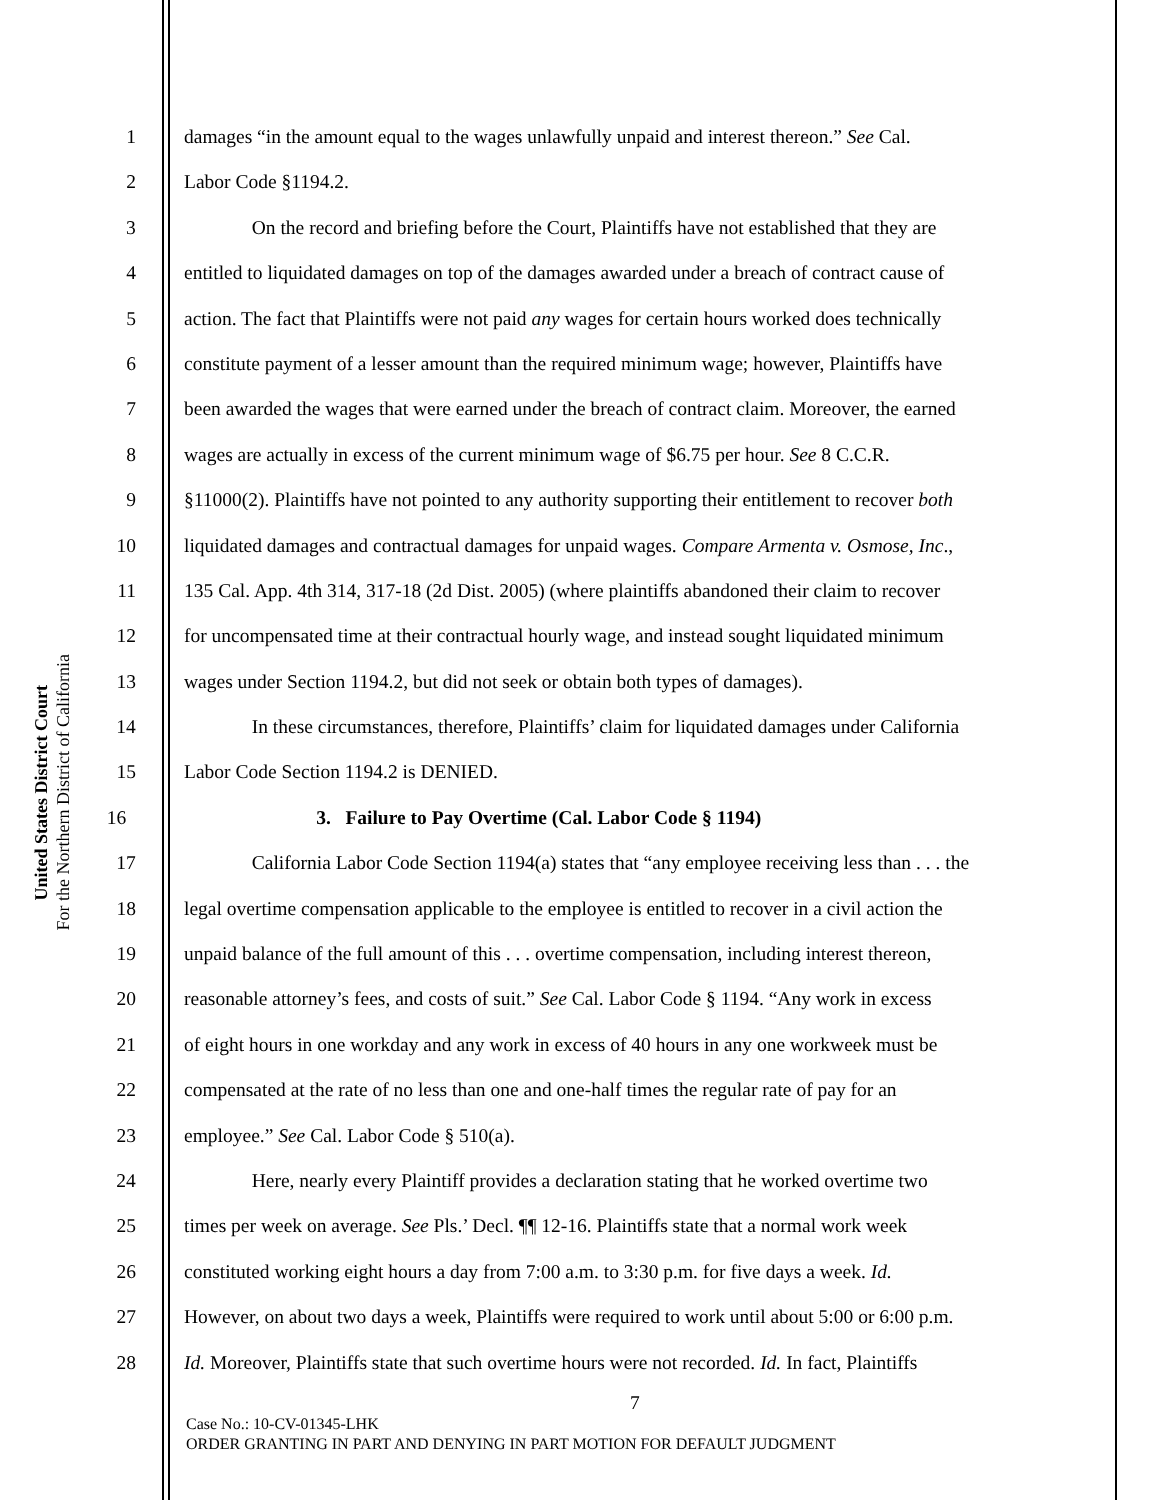United States District Court
For the Northern District of California
1 damages “in the amount equal to the wages unlawfully unpaid and interest thereon.” See Cal.
2 Labor Code §1194.2.
3 On the record and briefing before the Court, Plaintiffs have not established that they are
4 entitled to liquidated damages on top of the damages awarded under a breach of contract cause of
5 action. The fact that Plaintiffs were not paid any wages for certain hours worked does technically
6 constitute payment of a lesser amount than the required minimum wage; however, Plaintiffs have
7 been awarded the wages that were earned under the breach of contract claim. Moreover, the earned
8 wages are actually in excess of the current minimum wage of $6.75 per hour. See 8 C.C.R.
9 §11000(2). Plaintiffs have not pointed to any authority supporting their entitlement to recover both
10 liquidated damages and contractual damages for unpaid wages. Compare Armenta v. Osmose, Inc.,
11 135 Cal. App. 4th 314, 317-18 (2d Dist. 2005) (where plaintiffs abandoned their claim to recover
12 for uncompensated time at their contractual hourly wage, and instead sought liquidated minimum
13 wages under Section 1194.2, but did not seek or obtain both types of damages).
14 In these circumstances, therefore, Plaintiffs’ claim for liquidated damages under California
15 Labor Code Section 1194.2 is DENIED.
16 3. Failure to Pay Overtime (Cal. Labor Code § 1194)
17 California Labor Code Section 1194(a) states that “any employee receiving less than . . . the
18 legal overtime compensation applicable to the employee is entitled to recover in a civil action the
19 unpaid balance of the full amount of this . . . overtime compensation, including interest thereon,
20 reasonable attorney’s fees, and costs of suit.” See Cal. Labor Code § 1194. “Any work in excess
21 of eight hours in one workday and any work in excess of 40 hours in any one workweek must be
22 compensated at the rate of no less than one and one-half times the regular rate of pay for an
23 employee.” See Cal. Labor Code § 510(a).
24 Here, nearly every Plaintiff provides a declaration stating that he worked overtime two
25 times per week on average. See Pls.’ Decl. ¶¶ 12-16. Plaintiffs state that a normal work week
26 constituted working eight hours a day from 7:00 a.m. to 3:30 p.m. for five days a week. Id.
27 However, on about two days a week, Plaintiffs were required to work until about 5:00 or 6:00 p.m.
28 Id. Moreover, Plaintiffs state that such overtime hours were not recorded. Id. In fact, Plaintiffs
7
Case No.: 10-CV-01345-LHK
ORDER GRANTING IN PART AND DENYING IN PART MOTION FOR DEFAULT JUDGMENT